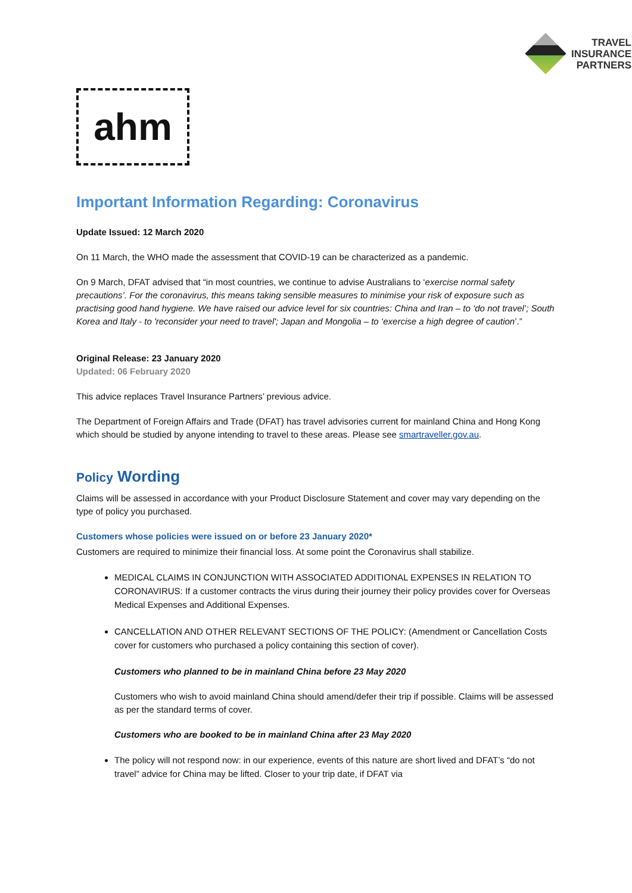TRAVEL
INSURANCE
PARTNERS
ahm
Important Information Regarding: Coronavirus
Update Issued: 12 March 2020
On 11 March, the WHO made the assessment that COVID-19 can be characterized as a pandemic.
On 9 March, DFAT advised that “in most countries, we continue to advise Australians to ‘exercise normal safety precautions’. For the coronavirus, this means taking sensible measures to minimise your risk of exposure such as practising good hand hygiene. We have raised our advice level for six countries: China and Iran – to ‘do not travel’; South Korea and Italy - to 'reconsider your need to travel'; Japan and Mongolia – to ‘exercise a high degree of caution’.”
Original Release: 23 January 2020
Updated: 06 February 2020
This advice replaces Travel Insurance Partners’ previous advice.
The Department of Foreign Affairs and Trade (DFAT) has travel advisories current for mainland China and Hong Kong which should be studied by anyone intending to travel to these areas. Please see smartraveller.gov.au.
Policy Wording
Claims will be assessed in accordance with your Product Disclosure Statement and cover may vary depending on the type of policy you purchased.
Customers whose policies were issued on or before 23 January 2020*
Customers are required to minimize their financial loss. At some point the Coronavirus shall stabilize.
MEDICAL CLAIMS IN CONJUNCTION WITH ASSOCIATED ADDITIONAL EXPENSES IN RELATION TO CORONAVIRUS: If a customer contracts the virus during their journey their policy provides cover for Overseas Medical Expenses and Additional Expenses.
CANCELLATION AND OTHER RELEVANT SECTIONS OF THE POLICY: (Amendment or Cancellation Costs cover for customers who purchased a policy containing this section of cover).
Customers who planned to be in mainland China before 23 May 2020
Customers who wish to avoid mainland China should amend/defer their trip if possible. Claims will be assessed as per the standard terms of cover.
Customers who are booked to be in mainland China after 23 May 2020
The policy will not respond now: in our experience, events of this nature are short lived and DFAT’s “do not travel” advice for China may be lifted. Closer to your trip date, if DFAT via